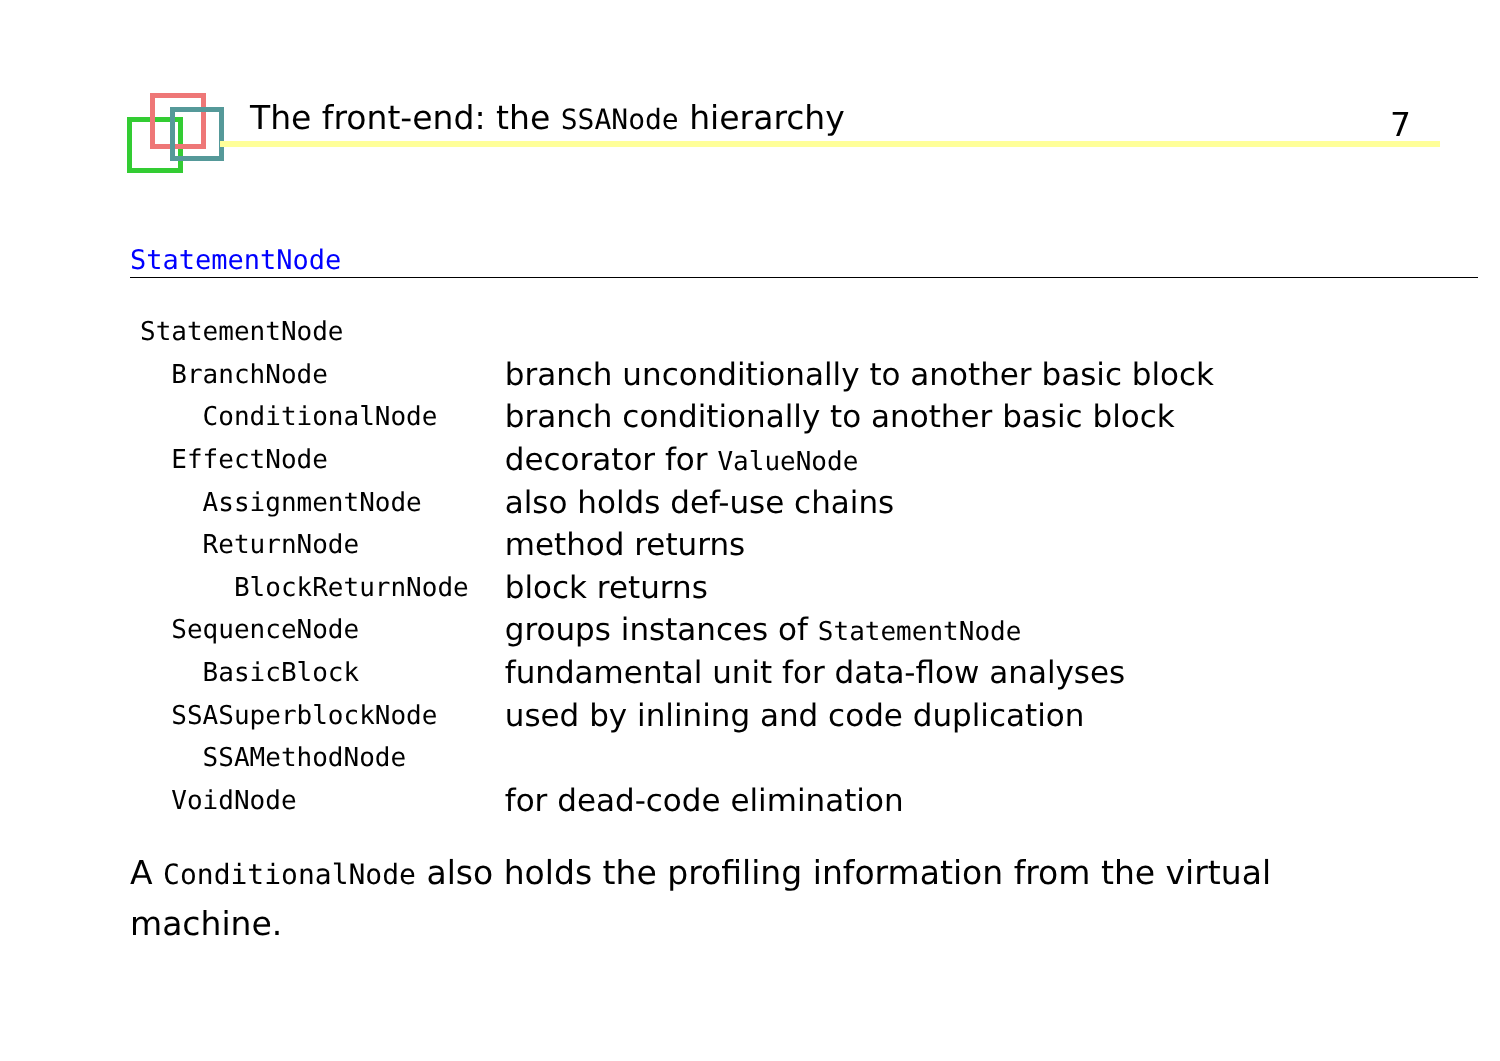The front-end: the SSANode hierarchy
7
StatementNode
| StatementNode | |
| BranchNode | branch unconditionally to another basic block |
| ConditionalNode | branch conditionally to another basic block |
| EffectNode | decorator for ValueNode |
| AssignmentNode | also holds def-use chains |
| ReturnNode | method returns |
| BlockReturnNode | block returns |
| SequenceNode | groups instances of StatementNode |
| BasicBlock | fundamental unit for data-flow analyses |
| SSASuperblockNode | used by inlining and code duplication |
| SSAMethodNode | |
| VoidNode | for dead-code elimination |
A ConditionalNode also holds the profiling information from the virtual machine.